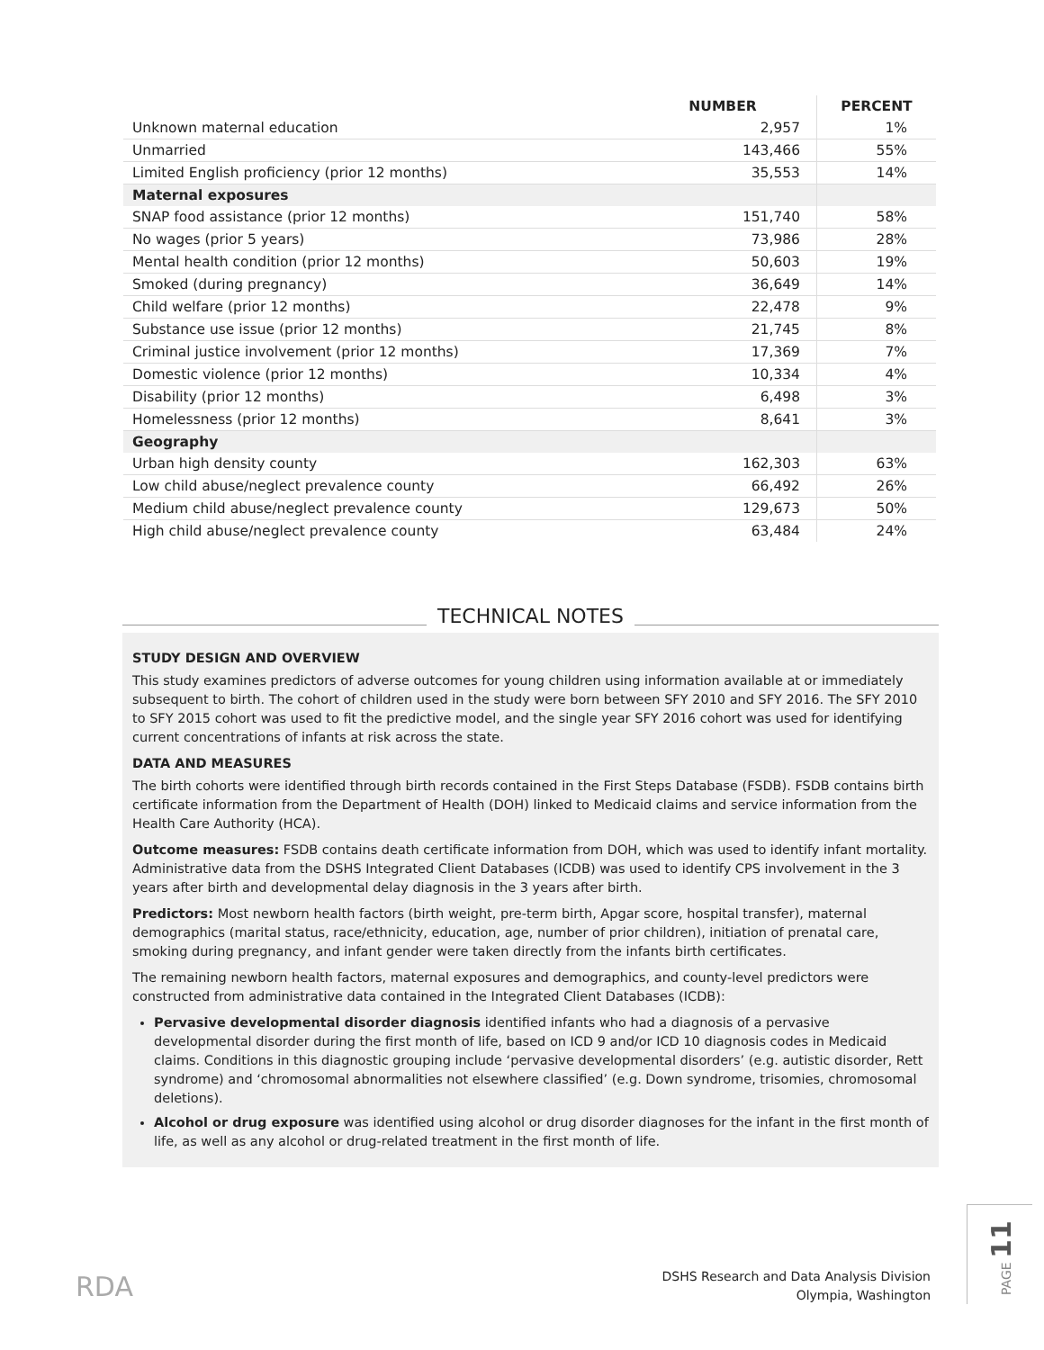| | NUMBER | PERCENT |
| --- | --- | --- |
| Unknown maternal education | 2,957 | 1% |
| Unmarried | 143,466 | 55% |
| Limited English proficiency (prior 12 months) | 35,553 | 14% |
| Maternal exposures | | |
| SNAP food assistance (prior 12 months) | 151,740 | 58% |
| No wages (prior 5 years) | 73,986 | 28% |
| Mental health condition (prior 12 months) | 50,603 | 19% |
| Smoked (during pregnancy) | 36,649 | 14% |
| Child welfare (prior 12 months) | 22,478 | 9% |
| Substance use issue (prior 12 months) | 21,745 | 8% |
| Criminal justice involvement (prior 12 months) | 17,369 | 7% |
| Domestic violence (prior 12 months) | 10,334 | 4% |
| Disability (prior 12 months) | 6,498 | 3% |
| Homelessness (prior 12 months) | 8,641 | 3% |
| Geography | | |
| Urban high density county | 162,303 | 63% |
| Low child abuse/neglect prevalence county | 66,492 | 26% |
| Medium child abuse/neglect prevalence county | 129,673 | 50% |
| High child abuse/neglect prevalence county | 63,484 | 24% |
TECHNICAL NOTES
STUDY DESIGN AND OVERVIEW
This study examines predictors of adverse outcomes for young children using information available at or immediately subsequent to birth. The cohort of children used in the study were born between SFY 2010 and SFY 2016. The SFY 2010 to SFY 2015 cohort was used to fit the predictive model, and the single year SFY 2016 cohort was used for identifying current concentrations of infants at risk across the state.
DATA AND MEASURES
The birth cohorts were identified through birth records contained in the First Steps Database (FSDB). FSDB contains birth certificate information from the Department of Health (DOH) linked to Medicaid claims and service information from the Health Care Authority (HCA).
Outcome measures: FSDB contains death certificate information from DOH, which was used to identify infant mortality. Administrative data from the DSHS Integrated Client Databases (ICDB) was used to identify CPS involvement in the 3 years after birth and developmental delay diagnosis in the 3 years after birth.
Predictors: Most newborn health factors (birth weight, pre-term birth, Apgar score, hospital transfer), maternal demographics (marital status, race/ethnicity, education, age, number of prior children), initiation of prenatal care, smoking during pregnancy, and infant gender were taken directly from the infants birth certificates.
The remaining newborn health factors, maternal exposures and demographics, and county-level predictors were constructed from administrative data contained in the Integrated Client Databases (ICDB):
Pervasive developmental disorder diagnosis identified infants who had a diagnosis of a pervasive developmental disorder during the first month of life, based on ICD 9 and/or ICD 10 diagnosis codes in Medicaid claims. Conditions in this diagnostic grouping include ‘pervasive developmental disorders’ (e.g. autistic disorder, Rett syndrome) and ‘chromosomal abnormalities not elsewhere classified’ (e.g. Down syndrome, trisomies, chromosomal deletions).
Alcohol or drug exposure was identified using alcohol or drug disorder diagnoses for the infant in the first month of life, as well as any alcohol or drug-related treatment in the first month of life.
RDA
DSHS Research and Data Analysis Division
Olympia, Washington
PAGE 11